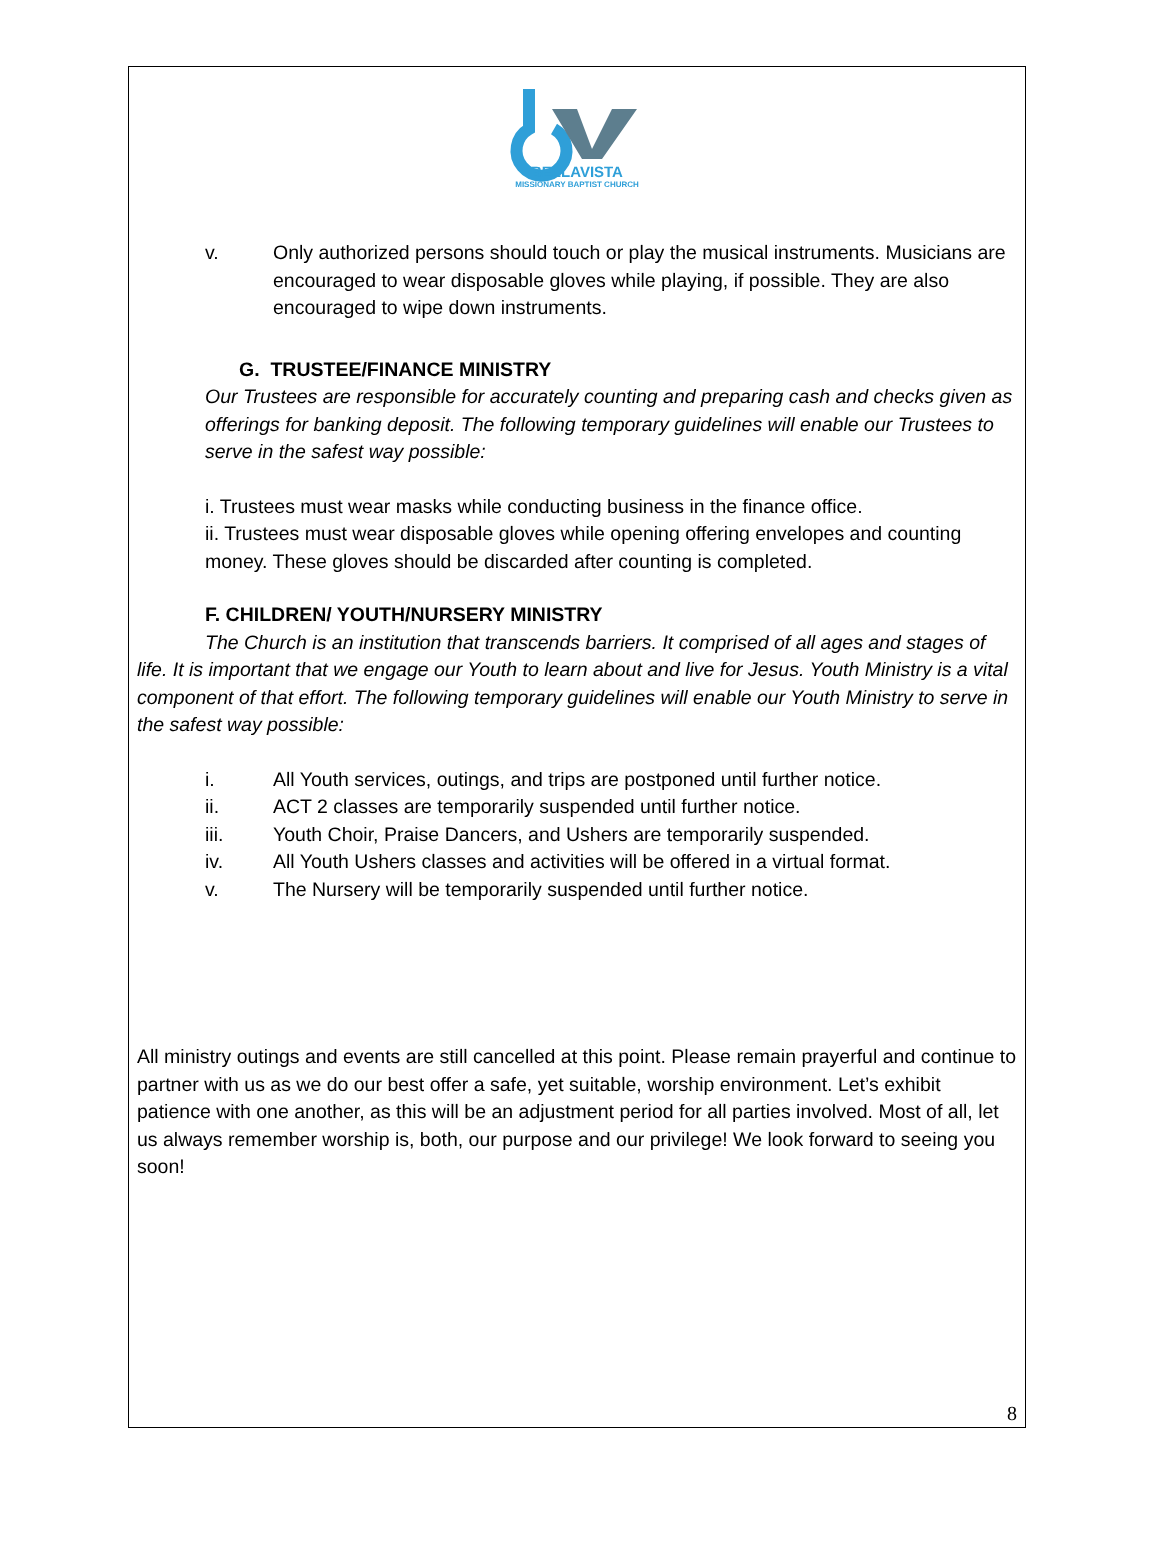BELLAVISTA
MISSIONARY BAPTIST CHURCH
v. Only authorized persons should touch or play the musical instruments. Musicians are encouraged to wear disposable gloves while playing, if possible. They are also encouraged to wipe down instruments.
G. TRUSTEE/FINANCE MINISTRY
Our Trustees are responsible for accurately counting and preparing cash and checks given as offerings for banking deposit. The following temporary guidelines will enable our Trustees to serve in the safest way possible:
i. Trustees must wear masks while conducting business in the finance office.
ii. Trustees must wear disposable gloves while opening offering envelopes and counting money. These gloves should be discarded after counting is completed.
F. CHILDREN/ YOUTH/NURSERY MINISTRY
The Church is an institution that transcends barriers. It comprised of all ages and stages of life. It is important that we engage our Youth to learn about and live for Jesus. Youth Ministry is a vital component of that effort. The following temporary guidelines will enable our Youth Ministry to serve in the safest way possible:
i. All Youth services, outings, and trips are postponed until further notice.
ii. ACT 2 classes are temporarily suspended until further notice.
iii. Youth Choir, Praise Dancers, and Ushers are temporarily suspended.
iv. All Youth Ushers classes and activities will be offered in a virtual format.
v. The Nursery will be temporarily suspended until further notice.
All ministry outings and events are still cancelled at this point. Please remain prayerful and continue to partner with us as we do our best offer a safe, yet suitable, worship environment. Let’s exhibit patience with one another, as this will be an adjustment period for all parties involved. Most of all, let us always remember worship is, both, our purpose and our privilege! We look forward to seeing you soon!
8